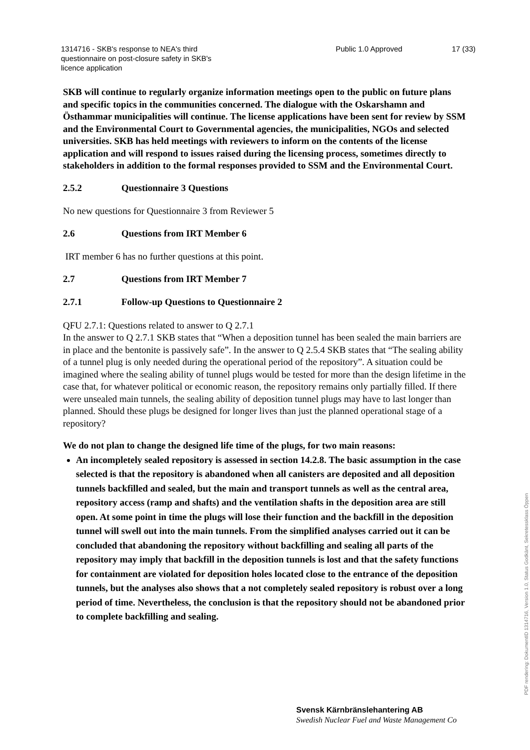1314716 - SKB's response to NEA's third questionnaire on post-closure safety in SKB's licence application
Public 1.0 Approved 17 (33)
SKB will continue to regularly organize information meetings open to the public on future plans and specific topics in the communities concerned. The dialogue with the Oskarshamn and Östhammar municipalities will continue. The license applications have been sent for review by SSM and the Environmental Court to Governmental agencies, the municipalities, NGOs and selected universities. SKB has held meetings with reviewers to inform on the contents of the license application and will respond to issues raised during the licensing process, sometimes directly to stakeholders in addition to the formal responses provided to SSM and the Environmental Court.
2.5.2 Questionnaire 3 Questions
No new questions for Questionnaire 3 from Reviewer 5
2.6 Questions from IRT Member 6
IRT member 6 has no further questions at this point.
2.7 Questions from IRT Member 7
2.7.1 Follow-up Questions to Questionnaire 2
QFU 2.7.1: Questions related to answer to Q 2.7.1
In the answer to Q 2.7.1 SKB states that “When a deposition tunnel has been sealed the main barriers are in place and the bentonite is passively safe”. In the answer to Q 2.5.4 SKB states that “The sealing ability of a tunnel plug is only needed during the operational period of the repository”. A situation could be imagined where the sealing ability of tunnel plugs would be tested for more than the design lifetime in the case that, for whatever political or economic reason, the repository remains only partially filled. If there were unsealed main tunnels, the sealing ability of deposition tunnel plugs may have to last longer than planned. Should these plugs be designed for longer lives than just the planned operational stage of a repository?
We do not plan to change the designed life time of the plugs, for two main reasons:
An incompletely sealed repository is assessed in section 14.2.8. The basic assumption in the case selected is that the repository is abandoned when all canisters are deposited and all deposition tunnels backfilled and sealed, but the main and transport tunnels as well as the central area, repository access (ramp and shafts) and the ventilation shafts in the deposition area are still open. At some point in time the plugs will lose their function and the backfill in the deposition tunnel will swell out into the main tunnels. From the simplified analyses carried out it can be concluded that abandoning the repository without backfilling and sealing all parts of the repository may imply that backfill in the deposition tunnels is lost and that the safety functions for containment are violated for deposition holes located close to the entrance of the deposition tunnels, but the analyses also shows that a not completely sealed repository is robust over a long period of time. Nevertheless, the conclusion is that the repository should not be abandoned prior to complete backfilling and sealing.
Svensk Kärnbränslehantering AB
Swedish Nuclear Fuel and Waste Management Co
PDF rendering: DokumentID 1314716, Version 1.0, Status Godkänt, Sekretessklass Öppen